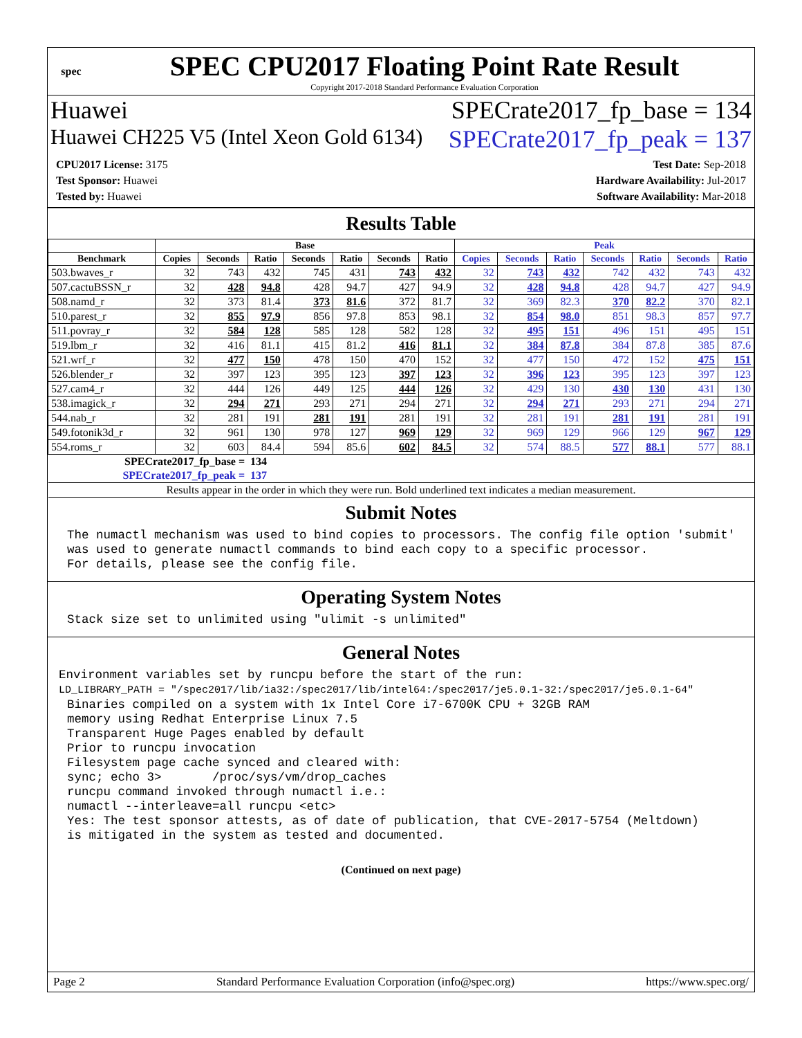spec
SPEC CPU2017 Floating Point Rate Result
Copyright 2017-2018 Standard Performance Evaluation Corporation
Huawei SPECrate2017_fp_base = 134
Huawei CH225 V5 (Intel Xeon Gold 6134) SPECrate2017_fp_peak = 137
CPU2017 License: 3175
Test Sponsor: Huawei
Tested by: Huawei
Test Date: Sep-2018
Hardware Availability: Jul-2017
Software Availability: Mar-2018
Results Table
| | Base | | | | | | | Peak | | | | | | |
| --- | --- | --- | --- | --- | --- | --- | --- | --- | --- | --- | --- | --- | --- | --- |
| Benchmark | Copies | Seconds | Ratio | Seconds | Ratio | Seconds | Ratio | Copies | Seconds | Ratio | Seconds | Ratio | Seconds | Ratio |
| 503.bwaves_r | 32 | 743 | 432 | 745 | 431 | 743 | 432 | 32 | 743 | 432 | 742 | 432 | 743 | 432 |
| 507.cactuBSSN_r | 32 | 428 | 94.8 | 428 | 94.7 | 427 | 94.9 | 32 | 428 | 94.8 | 428 | 94.7 | 427 | 94.9 |
| 508.namd_r | 32 | 373 | 81.4 | 373 | 81.6 | 372 | 81.7 | 32 | 369 | 82.3 | 370 | 82.2 | 370 | 82.1 |
| 510.parest_r | 32 | 855 | 97.9 | 856 | 97.8 | 853 | 98.1 | 32 | 854 | 98.0 | 851 | 98.3 | 857 | 97.7 |
| 511.povray_r | 32 | 584 | 128 | 585 | 128 | 582 | 128 | 32 | 495 | 151 | 496 | 151 | 495 | 151 |
| 519.lbm_r | 32 | 416 | 81.1 | 415 | 81.2 | 416 | 81.1 | 32 | 384 | 87.8 | 384 | 87.8 | 385 | 87.6 |
| 521.wrf_r | 32 | 477 | 150 | 478 | 150 | 470 | 152 | 32 | 477 | 150 | 472 | 152 | 475 | 151 |
| 526.blender_r | 32 | 397 | 123 | 395 | 123 | 397 | 123 | 32 | 396 | 123 | 395 | 123 | 397 | 123 |
| 527.cam4_r | 32 | 444 | 126 | 449 | 125 | 444 | 126 | 32 | 429 | 130 | 430 | 130 | 431 | 130 |
| 538.imagick_r | 32 | 294 | 271 | 293 | 271 | 294 | 271 | 32 | 294 | 271 | 293 | 271 | 294 | 271 |
| 544.nab_r | 32 | 281 | 191 | 281 | 191 | 281 | 191 | 32 | 281 | 191 | 281 | 191 | 281 | 191 |
| 549.fotonik3d_r | 32 | 961 | 130 | 978 | 127 | 969 | 129 | 32 | 969 | 129 | 966 | 129 | 967 | 129 |
| 554.roms_r | 32 | 603 | 84.4 | 594 | 85.6 | 602 | 84.5 | 32 | 574 | 88.5 | 577 | 88.1 | 577 | 88.1 |
| SPECrate2017_fp_base = | | | 134 | | | | | | | | | | | |
| SPECrate2017_fp_peak = | | | 137 | | | | | | | | | | | |
| Results appear in the order in which they were run. Bold underlined text indicates a median measurement. | | | | | | | | | | | | | | |
Submit Notes
The numactl mechanism was used to bind copies to processors. The config file option 'submit'
was used to generate numactl commands to bind each copy to a specific processor.
For details, please see the config file.
Operating System Notes
Stack size set to unlimited using "ulimit -s unlimited"
General Notes
Environment variables set by runcpu before the start of the run:
LD_LIBRARY_PATH = "/spec2017/lib/ia32:/spec2017/lib/intel64:/spec2017/je5.0.1-32:/spec2017/je5.0.1-64"
Binaries compiled on a system with 1x Intel Core i7-6700K CPU + 32GB RAM
memory using Redhat Enterprise Linux 7.5
Transparent Huge Pages enabled by default
Prior to runcpu invocation
Filesystem page cache synced and cleared with:
sync; echo 3>       /proc/sys/vm/drop_caches
runcpu command invoked through numactl i.e.:
numactl --interleave=all runcpu <etc>
Yes: The test sponsor attests, as of date of publication, that CVE-2017-5754 (Meltdown)
is mitigated in the system as tested and documented.
(Continued on next page)
Page 2 Standard Performance Evaluation Corporation (info@spec.org) https://www.spec.org/